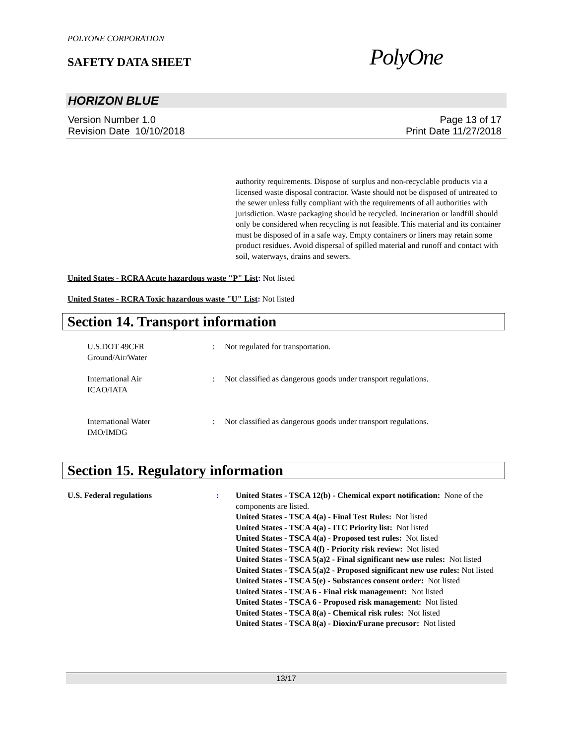POLYONE CORPORATION
SAFETY DATA SHEET PolyOne
HORIZON BLUE
Version Number 1.0
Revision Date 10/10/2018
Page 13 of 17
Print Date 11/27/2018
authority requirements. Dispose of surplus and non-recyclable products via a licensed waste disposal contractor. Waste should not be disposed of untreated to the sewer unless fully compliant with the requirements of all authorities with jurisdiction. Waste packaging should be recycled. Incineration or landfill should only be considered when recycling is not feasible. This material and its container must be disposed of in a safe way. Empty containers or liners may retain some product residues. Avoid dispersal of spilled material and runoff and contact with soil, waterways, drains and sewers.
United States - RCRA Acute hazardous waste "P" List: Not listed
United States - RCRA Toxic hazardous waste "U" List: Not listed
Section 14. Transport information
| U.S.DOT 49CFR Ground/Air/Water | : | Not regulated for transportation. |
| International Air ICAO/IATA | : | Not classified as dangerous goods under transport regulations. |
| International Water IMO/IMDG | : | Not classified as dangerous goods under transport regulations. |
Section 15. Regulatory information
| U.S. Federal regulations | : | United States - TSCA 12(b) - Chemical export notification: None of the components are listed. United States - TSCA 4(a) - Final Test Rules: Not listed United States - TSCA 4(a) - ITC Priority list: Not listed United States - TSCA 4(a) - Proposed test rules: Not listed United States - TSCA 4(f) - Priority risk review: Not listed United States - TSCA 5(a)2 - Final significant new use rules: Not listed United States - TSCA 5(a)2 - Proposed significant new use rules: Not listed United States - TSCA 5(e) - Substances consent order: Not listed United States - TSCA 6 - Final risk management: Not listed United States - TSCA 6 - Proposed risk management: Not listed United States - TSCA 8(a) - Chemical risk rules: Not listed United States - TSCA 8(a) - Dioxin/Furane precusor: Not listed |
13/17